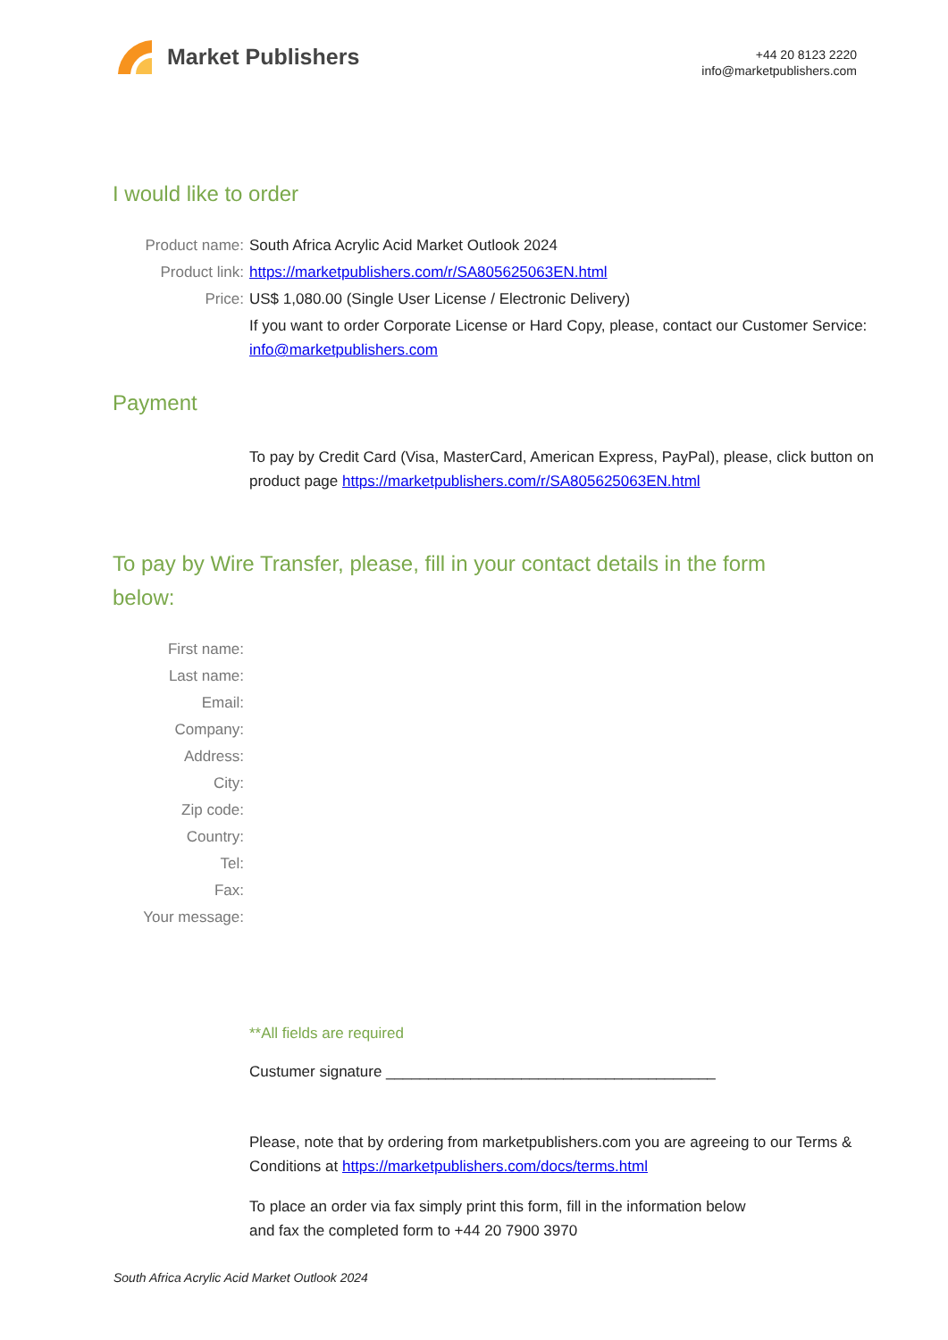Market Publishers
+44 20 8123 2220
info@marketpublishers.com
I would like to order
Product name: South Africa Acrylic Acid Market Outlook 2024
Product link: https://marketpublishers.com/r/SA805625063EN.html
Price: US$ 1,080.00 (Single User License / Electronic Delivery)
If you want to order Corporate License or Hard Copy, please, contact our Customer Service:
info@marketpublishers.com
Payment
To pay by Credit Card (Visa, MasterCard, American Express, PayPal), please, click button on product page https://marketpublishers.com/r/SA805625063EN.html
To pay by Wire Transfer, please, fill in your contact details in the form below:
First name:
Last name:
Email:
Company:
Address:
City:
Zip code:
Country:
Tel:
Fax:
Your message:
**All fields are required
Custumer signature _______________________________________
Please, note that by ordering from marketpublishers.com you are agreeing to our Terms & Conditions at https://marketpublishers.com/docs/terms.html
To place an order via fax simply print this form, fill in the information below
and fax the completed form to +44 20 7900 3970
South Africa Acrylic Acid Market Outlook 2024